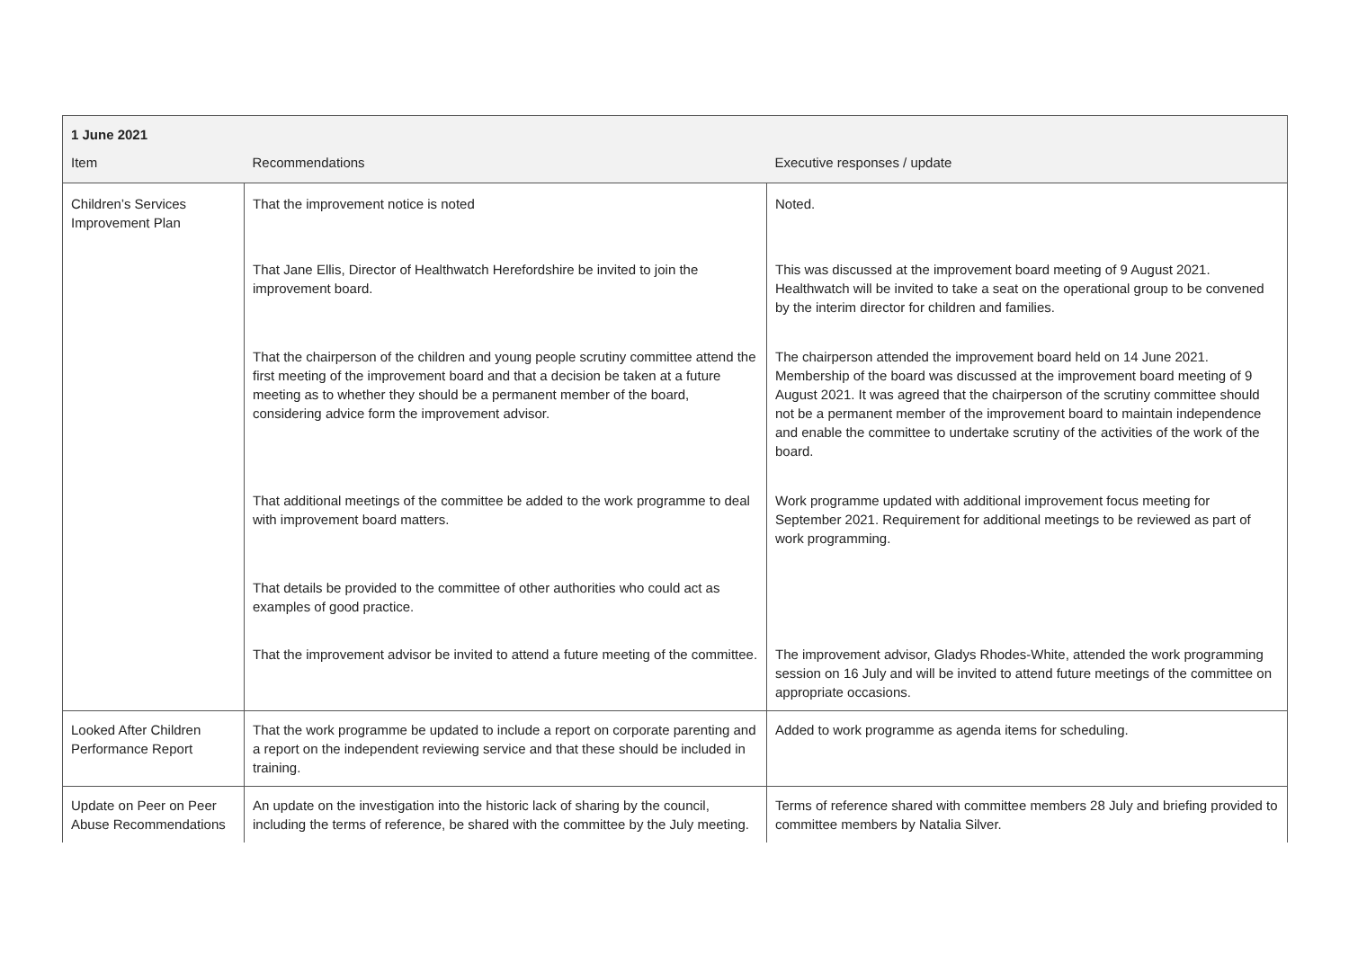| 1 June 2021 | | |
| --- | --- | --- |
| Item | Recommendations | Executive responses / update |
| Children’s Services Improvement Plan | That the improvement notice is noted | Noted. |
| | That Jane Ellis, Director of Healthwatch Herefordshire be invited to join the improvement board. | This was discussed at the improvement board meeting of 9 August 2021. Healthwatch will be invited to take a seat on the operational group to be convened by the interim director for children and families. |
| | That the chairperson of the children and young people scrutiny committee attend the first meeting of the improvement board and that a decision be taken at a future meeting as to whether they should be a permanent member of the board, considering advice form the improvement advisor. | The chairperson attended the improvement board held on 14 June 2021. Membership of the board was discussed at the improvement board meeting of 9 August 2021. It was agreed that the chairperson of the scrutiny committee should not be a permanent member of the improvement board to maintain independence and enable the committee to undertake scrutiny of the activities of the work of the board. |
| | That additional meetings of the committee be added to the work programme to deal with improvement board matters. | Work programme updated with additional improvement focus meeting for September 2021. Requirement for additional meetings to be reviewed as part of work programming. |
| | That details be provided to the committee of other authorities who could act as examples of good practice. | |
| | That the improvement advisor be invited to attend a future meeting of the committee. | The improvement advisor, Gladys Rhodes-White, attended the work programming session on 16 July and will be invited to attend future meetings of the committee on appropriate occasions. |
| Looked After Children Performance Report | That the work programme be updated to include a report on corporate parenting and a report on the independent reviewing service and that these should be included in training. | Added to work programme as agenda items for scheduling. |
| Update on Peer on Peer Abuse Recommendations | An update on the investigation into the historic lack of sharing by the council, including the terms of reference, be shared with the committee by the July meeting. | Terms of reference shared with committee members 28 July and briefing provided to committee members by Natalia Silver. |